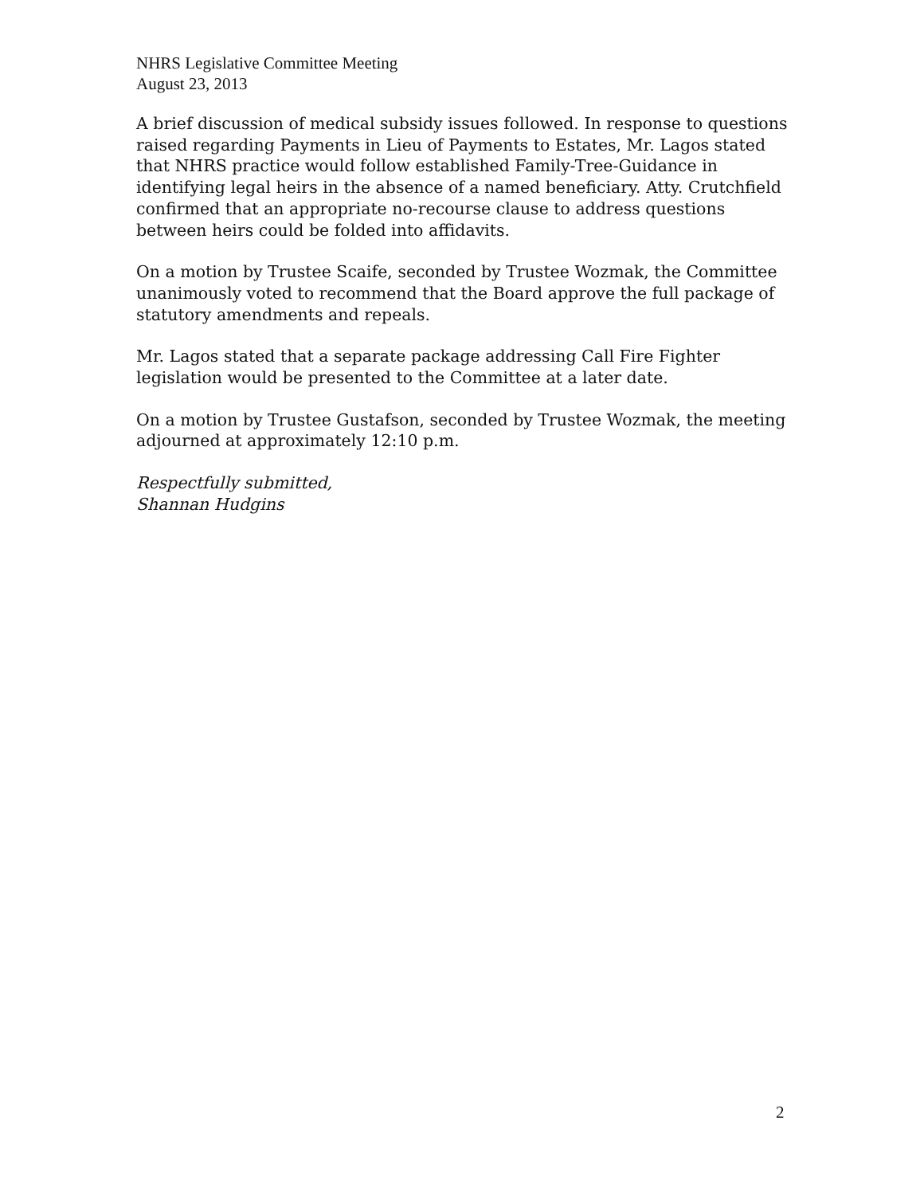NHRS Legislative Committee Meeting
August 23, 2013
A brief discussion of medical subsidy issues followed. In response to questions raised regarding Payments in Lieu of Payments to Estates, Mr. Lagos stated that NHRS practice would follow established Family-Tree-Guidance in identifying legal heirs in the absence of a named beneficiary. Atty. Crutchfield confirmed that an appropriate no-recourse clause to address questions between heirs could be folded into affidavits.
On a motion by Trustee Scaife, seconded by Trustee Wozmak, the Committee unanimously voted to recommend that the Board approve the full package of statutory amendments and repeals.
Mr. Lagos stated that a separate package addressing Call Fire Fighter legislation would be presented to the Committee at a later date.
On a motion by Trustee Gustafson, seconded by Trustee Wozmak, the meeting adjourned at approximately 12:10 p.m.
Respectfully submitted,
Shannan Hudgins
2